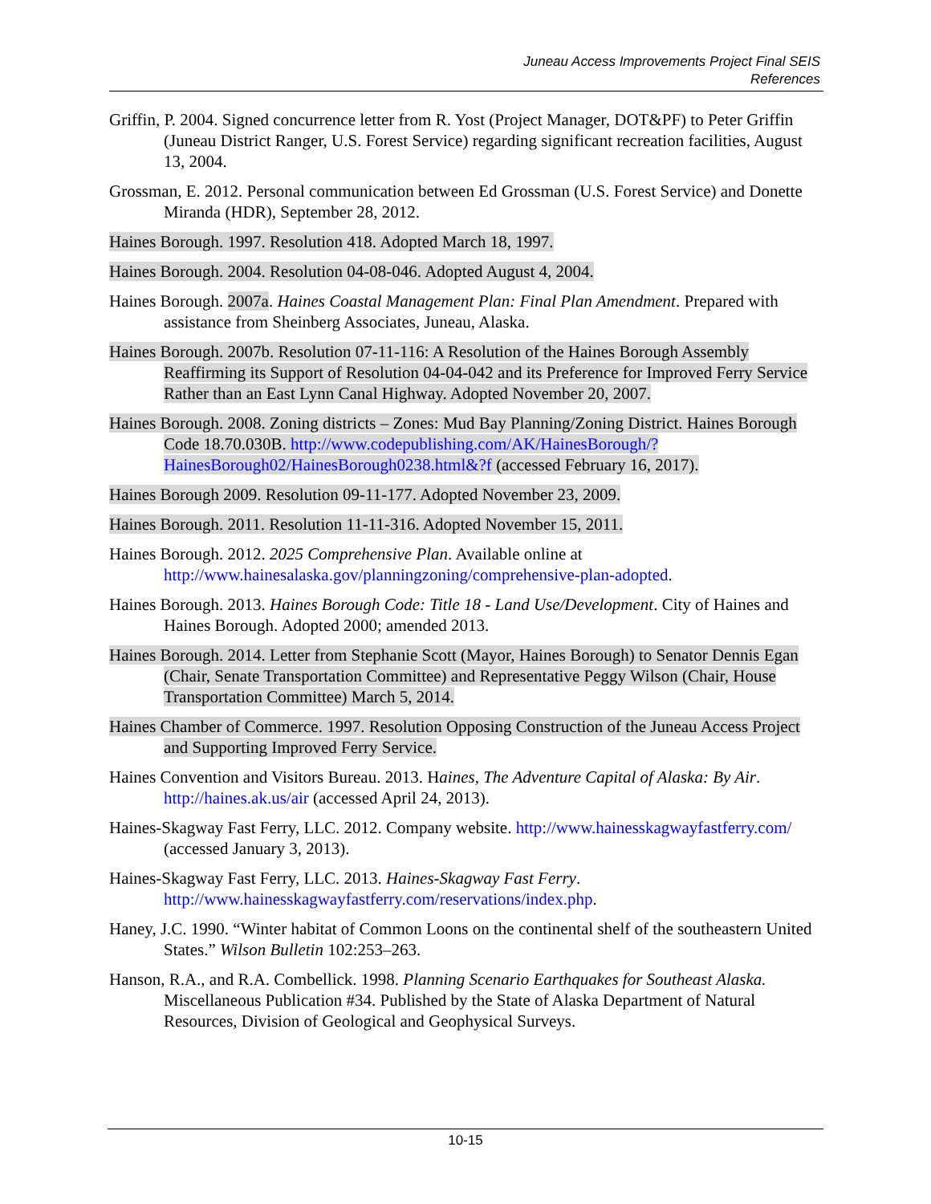Juneau Access Improvements Project Final SEIS
References
Griffin, P. 2004. Signed concurrence letter from R. Yost (Project Manager, DOT&PF) to Peter Griffin (Juneau District Ranger, U.S. Forest Service) regarding significant recreation facilities, August 13, 2004.
Grossman, E. 2012. Personal communication between Ed Grossman (U.S. Forest Service) and Donette Miranda (HDR), September 28, 2012.
Haines Borough. 1997. Resolution 418. Adopted March 18, 1997.
Haines Borough. 2004. Resolution 04-08-046. Adopted August 4, 2004.
Haines Borough. 2007a. Haines Coastal Management Plan: Final Plan Amendment. Prepared with assistance from Sheinberg Associates, Juneau, Alaska.
Haines Borough. 2007b. Resolution 07-11-116: A Resolution of the Haines Borough Assembly Reaffirming its Support of Resolution 04-04-042 and its Preference for Improved Ferry Service Rather than an East Lynn Canal Highway. Adopted November 20, 2007.
Haines Borough. 2008. Zoning districts – Zones: Mud Bay Planning/Zoning District. Haines Borough Code 18.70.030B. http://www.codepublishing.com/AK/HainesBorough/?HainesBorough02/HainesBorough0238.html&?f (accessed February 16, 2017).
Haines Borough 2009. Resolution 09-11-177. Adopted November 23, 2009.
Haines Borough. 2011. Resolution 11-11-316. Adopted November 15, 2011.
Haines Borough. 2012. 2025 Comprehensive Plan. Available online at http://www.hainesalaska.gov/planningzoning/comprehensive-plan-adopted.
Haines Borough. 2013. Haines Borough Code: Title 18 - Land Use/Development. City of Haines and Haines Borough. Adopted 2000; amended 2013.
Haines Borough. 2014. Letter from Stephanie Scott (Mayor, Haines Borough) to Senator Dennis Egan (Chair, Senate Transportation Committee) and Representative Peggy Wilson (Chair, House Transportation Committee) March 5, 2014.
Haines Chamber of Commerce. 1997. Resolution Opposing Construction of the Juneau Access Project and Supporting Improved Ferry Service.
Haines Convention and Visitors Bureau. 2013. Haines, The Adventure Capital of Alaska: By Air. http://haines.ak.us/air (accessed April 24, 2013).
Haines-Skagway Fast Ferry, LLC. 2012. Company website. http://www.hainesskagwayfastferry.com/ (accessed January 3, 2013).
Haines-Skagway Fast Ferry, LLC. 2013. Haines-Skagway Fast Ferry. http://www.hainesskagwayfastferry.com/reservations/index.php.
Haney, J.C. 1990. “Winter habitat of Common Loons on the continental shelf of the southeastern United States.” Wilson Bulletin 102:253–263.
Hanson, R.A., and R.A. Combellick. 1998. Planning Scenario Earthquakes for Southeast Alaska. Miscellaneous Publication #34. Published by the State of Alaska Department of Natural Resources, Division of Geological and Geophysical Surveys.
10-15